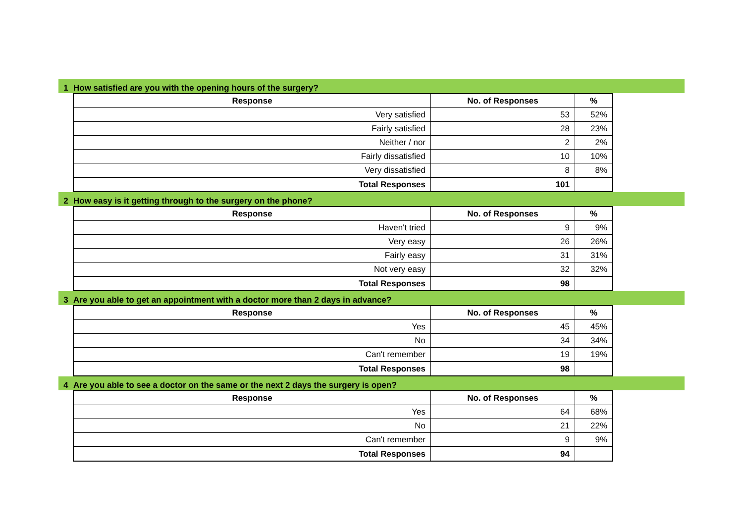1 How satisfied are you with the opening hours of the surgery?
| Response | No. of Responses | % |
| --- | --- | --- |
| Very satisfied | 53 | 52% |
| Fairly satisfied | 28 | 23% |
| Neither / nor | 2 | 2% |
| Fairly dissatisfied | 10 | 10% |
| Very dissatisfied | 8 | 8% |
| Total Responses | 101 | |
2 How easy is it getting through to the surgery on the phone?
| Response | No. of Responses | % |
| --- | --- | --- |
| Haven't tried | 9 | 9% |
| Very easy | 26 | 26% |
| Fairly easy | 31 | 31% |
| Not very easy | 32 | 32% |
| Total Responses | 98 | |
3 Are you able to get an appointment with a doctor more than 2 days in advance?
| Response | No. of Responses | % |
| --- | --- | --- |
| Yes | 45 | 45% |
| No | 34 | 34% |
| Can't remember | 19 | 19% |
| Total Responses | 98 | |
4 Are you able to see a doctor on the same or the next 2 days the surgery is open?
| Response | No. of Responses | % |
| --- | --- | --- |
| Yes | 64 | 68% |
| No | 21 | 22% |
| Can't remember | 9 | 9% |
| Total Responses | 94 | |